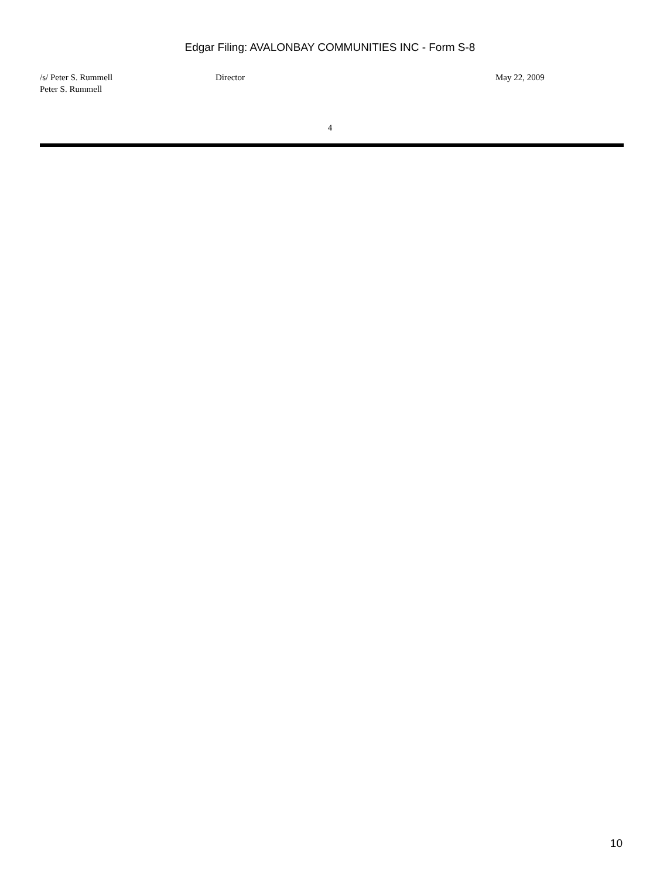Edgar Filing: AVALONBAY COMMUNITIES INC - Form S-8
/s/ Peter S. Rummell
Peter S. Rummell
Director May 22, 2009
4
10